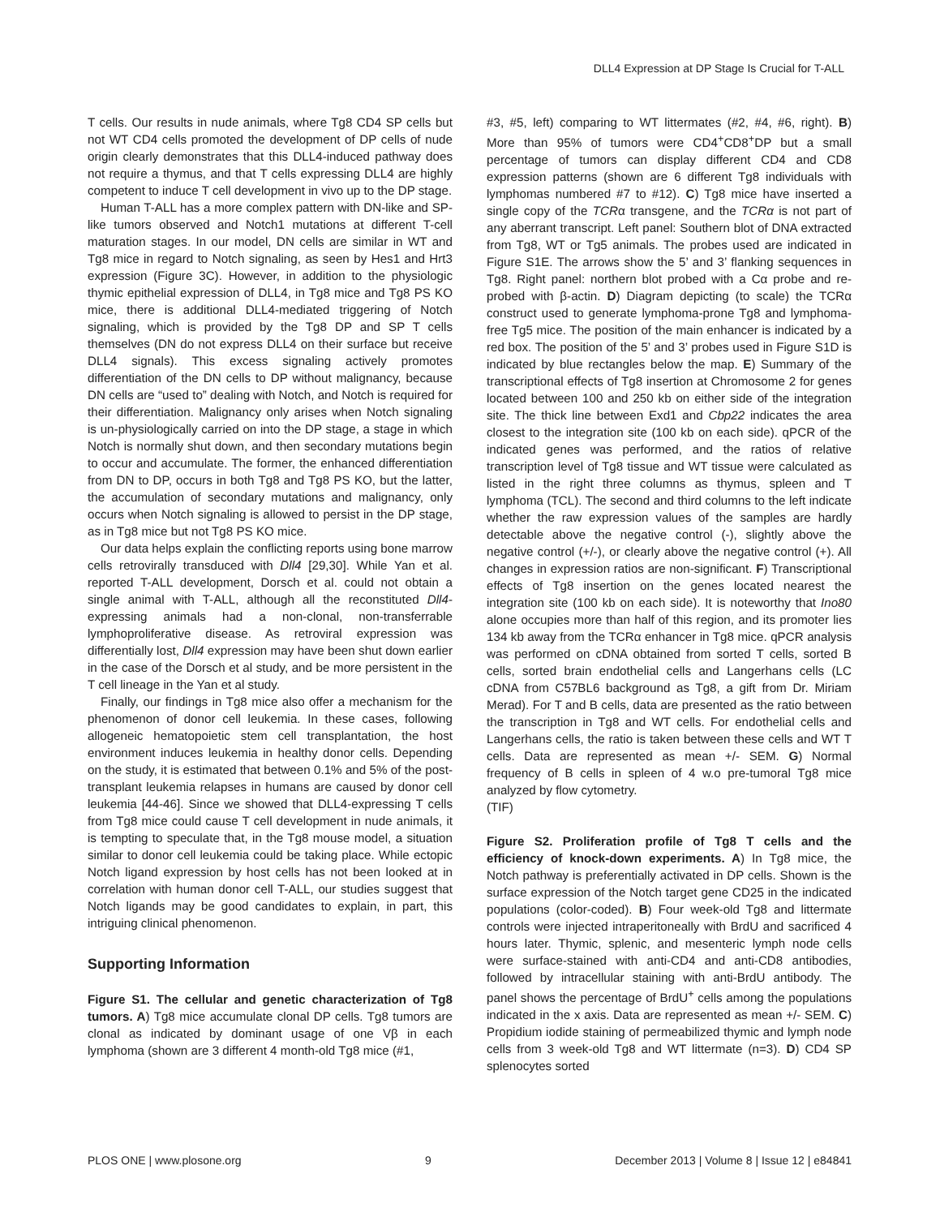DLL4 Expression at DP Stage Is Crucial for T-ALL
T cells. Our results in nude animals, where Tg8 CD4 SP cells but not WT CD4 cells promoted the development of DP cells of nude origin clearly demonstrates that this DLL4-induced pathway does not require a thymus, and that T cells expressing DLL4 are highly competent to induce T cell development in vivo up to the DP stage.
Human T-ALL has a more complex pattern with DN-like and SP-like tumors observed and Notch1 mutations at different T-cell maturation stages. In our model, DN cells are similar in WT and Tg8 mice in regard to Notch signaling, as seen by Hes1 and Hrt3 expression (Figure 3C). However, in addition to the physiologic thymic epithelial expression of DLL4, in Tg8 mice and Tg8 PS KO mice, there is additional DLL4-mediated triggering of Notch signaling, which is provided by the Tg8 DP and SP T cells themselves (DN do not express DLL4 on their surface but receive DLL4 signals). This excess signaling actively promotes differentiation of the DN cells to DP without malignancy, because DN cells are “used to” dealing with Notch, and Notch is required for their differentiation. Malignancy only arises when Notch signaling is un-physiologically carried on into the DP stage, a stage in which Notch is normally shut down, and then secondary mutations begin to occur and accumulate. The former, the enhanced differentiation from DN to DP, occurs in both Tg8 and Tg8 PS KO, but the latter, the accumulation of secondary mutations and malignancy, only occurs when Notch signaling is allowed to persist in the DP stage, as in Tg8 mice but not Tg8 PS KO mice.
Our data helps explain the conflicting reports using bone marrow cells retrovirally transduced with Dll4 [29,30]. While Yan et al. reported T-ALL development, Dorsch et al. could not obtain a single animal with T-ALL, although all the reconstituted Dll4-expressing animals had a non-clonal, non-transferrable lymphoproliferative disease. As retroviral expression was differentially lost, Dll4 expression may have been shut down earlier in the case of the Dorsch et al study, and be more persistent in the T cell lineage in the Yan et al study.
Finally, our findings in Tg8 mice also offer a mechanism for the phenomenon of donor cell leukemia. In these cases, following allogeneic hematopoietic stem cell transplantation, the host environment induces leukemia in healthy donor cells. Depending on the study, it is estimated that between 0.1% and 5% of the post-transplant leukemia relapses in humans are caused by donor cell leukemia [44-46]. Since we showed that DLL4-expressing T cells from Tg8 mice could cause T cell development in nude animals, it is tempting to speculate that, in the Tg8 mouse model, a situation similar to donor cell leukemia could be taking place. While ectopic Notch ligand expression by host cells has not been looked at in correlation with human donor cell T-ALL, our studies suggest that Notch ligands may be good candidates to explain, in part, this intriguing clinical phenomenon.
Supporting Information
Figure S1. The cellular and genetic characterization of Tg8 tumors. A) Tg8 mice accumulate clonal DP cells. Tg8 tumors are clonal as indicated by dominant usage of one Vβ in each lymphoma (shown are 3 different 4 month-old Tg8 mice (#1,
#3, #5, left) comparing to WT littermates (#2, #4, #6, right). B) More than 95% of tumors were CD4<sup>+</sup>CD8<sup>+</sup>DP but a small percentage of tumors can display different CD4 and CD8 expression patterns (shown are 6 different Tg8 individuals with lymphomas numbered #7 to #12). C) Tg8 mice have inserted a single copy of the TCRα transgene, and the TCRα is not part of any aberrant transcript. Left panel: Southern blot of DNA extracted from Tg8, WT or Tg5 animals. The probes used are indicated in Figure S1E. The arrows show the 5’ and 3’ flanking sequences in Tg8. Right panel: northern blot probed with a Cα probe and re-probed with β-actin. D) Diagram depicting (to scale) the TCRα construct used to generate lymphoma-prone Tg8 and lymphoma-free Tg5 mice. The position of the main enhancer is indicated by a red box. The position of the 5’ and 3’ probes used in Figure S1D is indicated by blue rectangles below the map. E) Summary of the transcriptional effects of Tg8 insertion at Chromosome 2 for genes located between 100 and 250 kb on either side of the integration site. The thick line between Exd1 and Cbp22 indicates the area closest to the integration site (100 kb on each side). qPCR of the indicated genes was performed, and the ratios of relative transcription level of Tg8 tissue and WT tissue were calculated as listed in the right three columns as thymus, spleen and T lymphoma (TCL). The second and third columns to the left indicate whether the raw expression values of the samples are hardly detectable above the negative control (-), slightly above the negative control (+/-), or clearly above the negative control (+). All changes in expression ratios are non-significant. F) Transcriptional effects of Tg8 insertion on the genes located nearest the integration site (100 kb on each side). It is noteworthy that Ino80 alone occupies more than half of this region, and its promoter lies 134 kb away from the TCRα enhancer in Tg8 mice. qPCR analysis was performed on cDNA obtained from sorted T cells, sorted B cells, sorted brain endothelial cells and Langerhans cells (LC cDNA from C57BL6 background as Tg8, a gift from Dr. Miriam Merad). For T and B cells, data are presented as the ratio between the transcription in Tg8 and WT cells. For endothelial cells and Langerhans cells, the ratio is taken between these cells and WT T cells. Data are represented as mean +/- SEM. G) Normal frequency of B cells in spleen of 4 w.o pre-tumoral Tg8 mice analyzed by flow cytometry.
(TIF)
Figure S2. Proliferation profile of Tg8 T cells and the efficiency of knock-down experiments. A) In Tg8 mice, the Notch pathway is preferentially activated in DP cells. Shown is the surface expression of the Notch target gene CD25 in the indicated populations (color-coded). B) Four week-old Tg8 and littermate controls were injected intraperitoneally with BrdU and sacrificed 4 hours later. Thymic, splenic, and mesenteric lymph node cells were surface-stained with anti-CD4 and anti-CD8 antibodies, followed by intracellular staining with anti-BrdU antibody. The panel shows the percentage of BrdU<sup>+</sup> cells among the populations indicated in the x axis. Data are represented as mean +/- SEM. C) Propidium iodide staining of permeabilized thymic and lymph node cells from 3 week-old Tg8 and WT littermate (n=3). D) CD4 SP splenocytes sorted
PLOS ONE | www.plosone.org 9 December 2013 | Volume 8 | Issue 12 | e84841